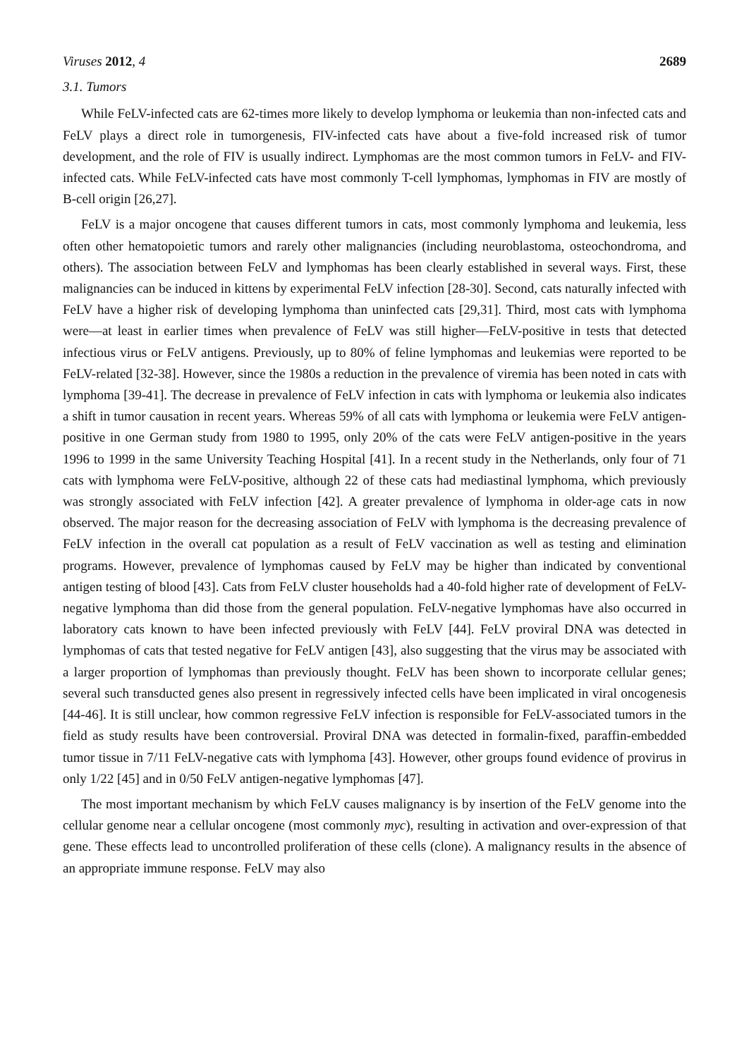Viruses 2012, 4 2689
3.1. Tumors
While FeLV-infected cats are 62-times more likely to develop lymphoma or leukemia than non-infected cats and FeLV plays a direct role in tumorgenesis, FIV-infected cats have about a five-fold increased risk of tumor development, and the role of FIV is usually indirect. Lymphomas are the most common tumors in FeLV- and FIV-infected cats. While FeLV-infected cats have most commonly T-cell lymphomas, lymphomas in FIV are mostly of B-cell origin [26,27].
FeLV is a major oncogene that causes different tumors in cats, most commonly lymphoma and leukemia, less often other hematopoietic tumors and rarely other malignancies (including neuroblastoma, osteochondroma, and others). The association between FeLV and lymphomas has been clearly established in several ways. First, these malignancies can be induced in kittens by experimental FeLV infection [28-30]. Second, cats naturally infected with FeLV have a higher risk of developing lymphoma than uninfected cats [29,31]. Third, most cats with lymphoma were—at least in earlier times when prevalence of FeLV was still higher—FeLV-positive in tests that detected infectious virus or FeLV antigens. Previously, up to 80% of feline lymphomas and leukemias were reported to be FeLV-related [32-38]. However, since the 1980s a reduction in the prevalence of viremia has been noted in cats with lymphoma [39-41]. The decrease in prevalence of FeLV infection in cats with lymphoma or leukemia also indicates a shift in tumor causation in recent years. Whereas 59% of all cats with lymphoma or leukemia were FeLV antigen-positive in one German study from 1980 to 1995, only 20% of the cats were FeLV antigen-positive in the years 1996 to 1999 in the same University Teaching Hospital [41]. In a recent study in the Netherlands, only four of 71 cats with lymphoma were FeLV-positive, although 22 of these cats had mediastinal lymphoma, which previously was strongly associated with FeLV infection [42]. A greater prevalence of lymphoma in older-age cats in now observed. The major reason for the decreasing association of FeLV with lymphoma is the decreasing prevalence of FeLV infection in the overall cat population as a result of FeLV vaccination as well as testing and elimination programs. However, prevalence of lymphomas caused by FeLV may be higher than indicated by conventional antigen testing of blood [43]. Cats from FeLV cluster households had a 40-fold higher rate of development of FeLV-negative lymphoma than did those from the general population. FeLV-negative lymphomas have also occurred in laboratory cats known to have been infected previously with FeLV [44]. FeLV proviral DNA was detected in lymphomas of cats that tested negative for FeLV antigen [43], also suggesting that the virus may be associated with a larger proportion of lymphomas than previously thought. FeLV has been shown to incorporate cellular genes; several such transducted genes also present in regressively infected cells have been implicated in viral oncogenesis [44-46]. It is still unclear, how common regressive FeLV infection is responsible for FeLV-associated tumors in the field as study results have been controversial. Proviral DNA was detected in formalin-fixed, paraffin-embedded tumor tissue in 7/11 FeLV-negative cats with lymphoma [43]. However, other groups found evidence of provirus in only 1/22 [45] and in 0/50 FeLV antigen-negative lymphomas [47].
The most important mechanism by which FeLV causes malignancy is by insertion of the FeLV genome into the cellular genome near a cellular oncogene (most commonly myc), resulting in activation and over-expression of that gene. These effects lead to uncontrolled proliferation of these cells (clone). A malignancy results in the absence of an appropriate immune response. FeLV may also